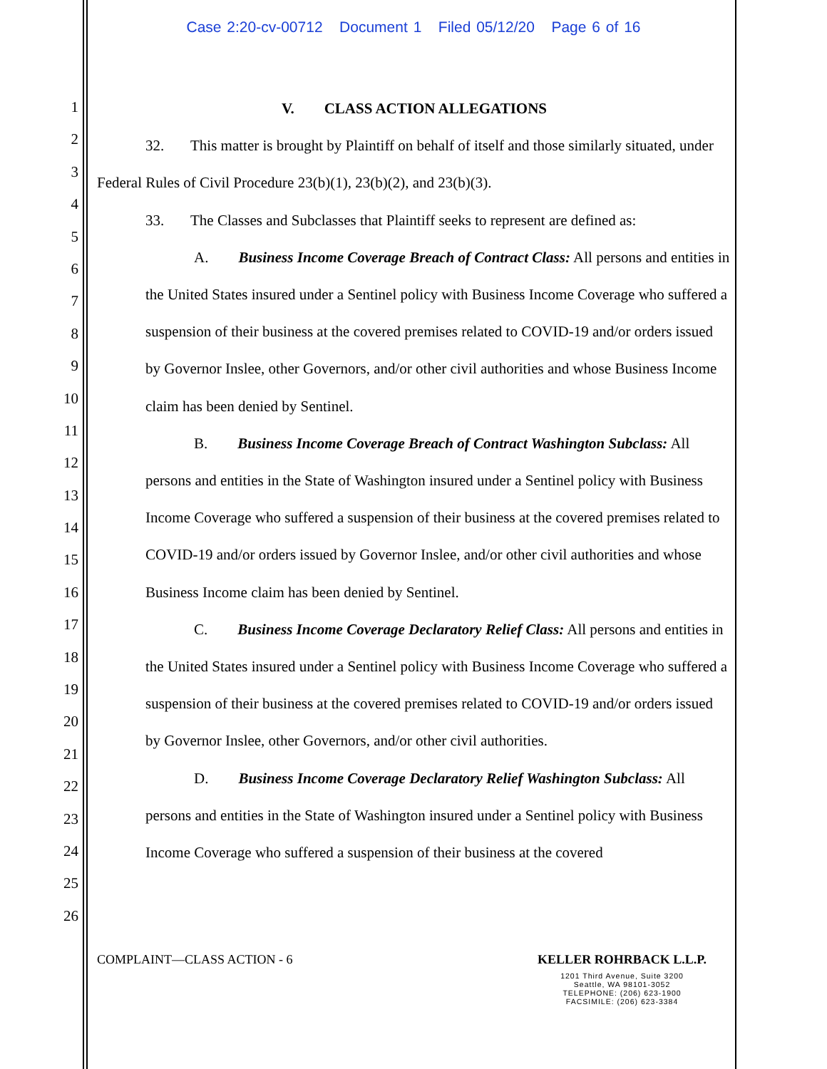Case 2:20-cv-00712 Document 1 Filed 05/12/20 Page 6 of 16
1
2
3
4
5
6
7
8
9
10
11
12
13
14
15
16
17
18
19
20
21
22
23
24
25
26
V. CLASS ACTION ALLEGATIONS
32. This matter is brought by Plaintiff on behalf of itself and those similarly situated, under Federal Rules of Civil Procedure 23(b)(1), 23(b)(2), and 23(b)(3).
33. The Classes and Subclasses that Plaintiff seeks to represent are defined as:
A. Business Income Coverage Breach of Contract Class: All persons and entities in the United States insured under a Sentinel policy with Business Income Coverage who suffered a suspension of their business at the covered premises related to COVID-19 and/or orders issued by Governor Inslee, other Governors, and/or other civil authorities and whose Business Income claim has been denied by Sentinel.
B. Business Income Coverage Breach of Contract Washington Subclass: All persons and entities in the State of Washington insured under a Sentinel policy with Business Income Coverage who suffered a suspension of their business at the covered premises related to COVID-19 and/or orders issued by Governor Inslee, and/or other civil authorities and whose Business Income claim has been denied by Sentinel.
C. Business Income Coverage Declaratory Relief Class: All persons and entities in the United States insured under a Sentinel policy with Business Income Coverage who suffered a suspension of their business at the covered premises related to COVID-19 and/or orders issued by Governor Inslee, other Governors, and/or other civil authorities.
D. Business Income Coverage Declaratory Relief Washington Subclass: All persons and entities in the State of Washington insured under a Sentinel policy with Business Income Coverage who suffered a suspension of their business at the covered
COMPLAINT—CLASS ACTION - 6 KELLER ROHRBACK L.L.P.
1201 Third Avenue, Suite 3200
Seattle, WA 98101-3052
TELEPHONE: (206) 623-1900
FACSIMILE: (206) 623-3384